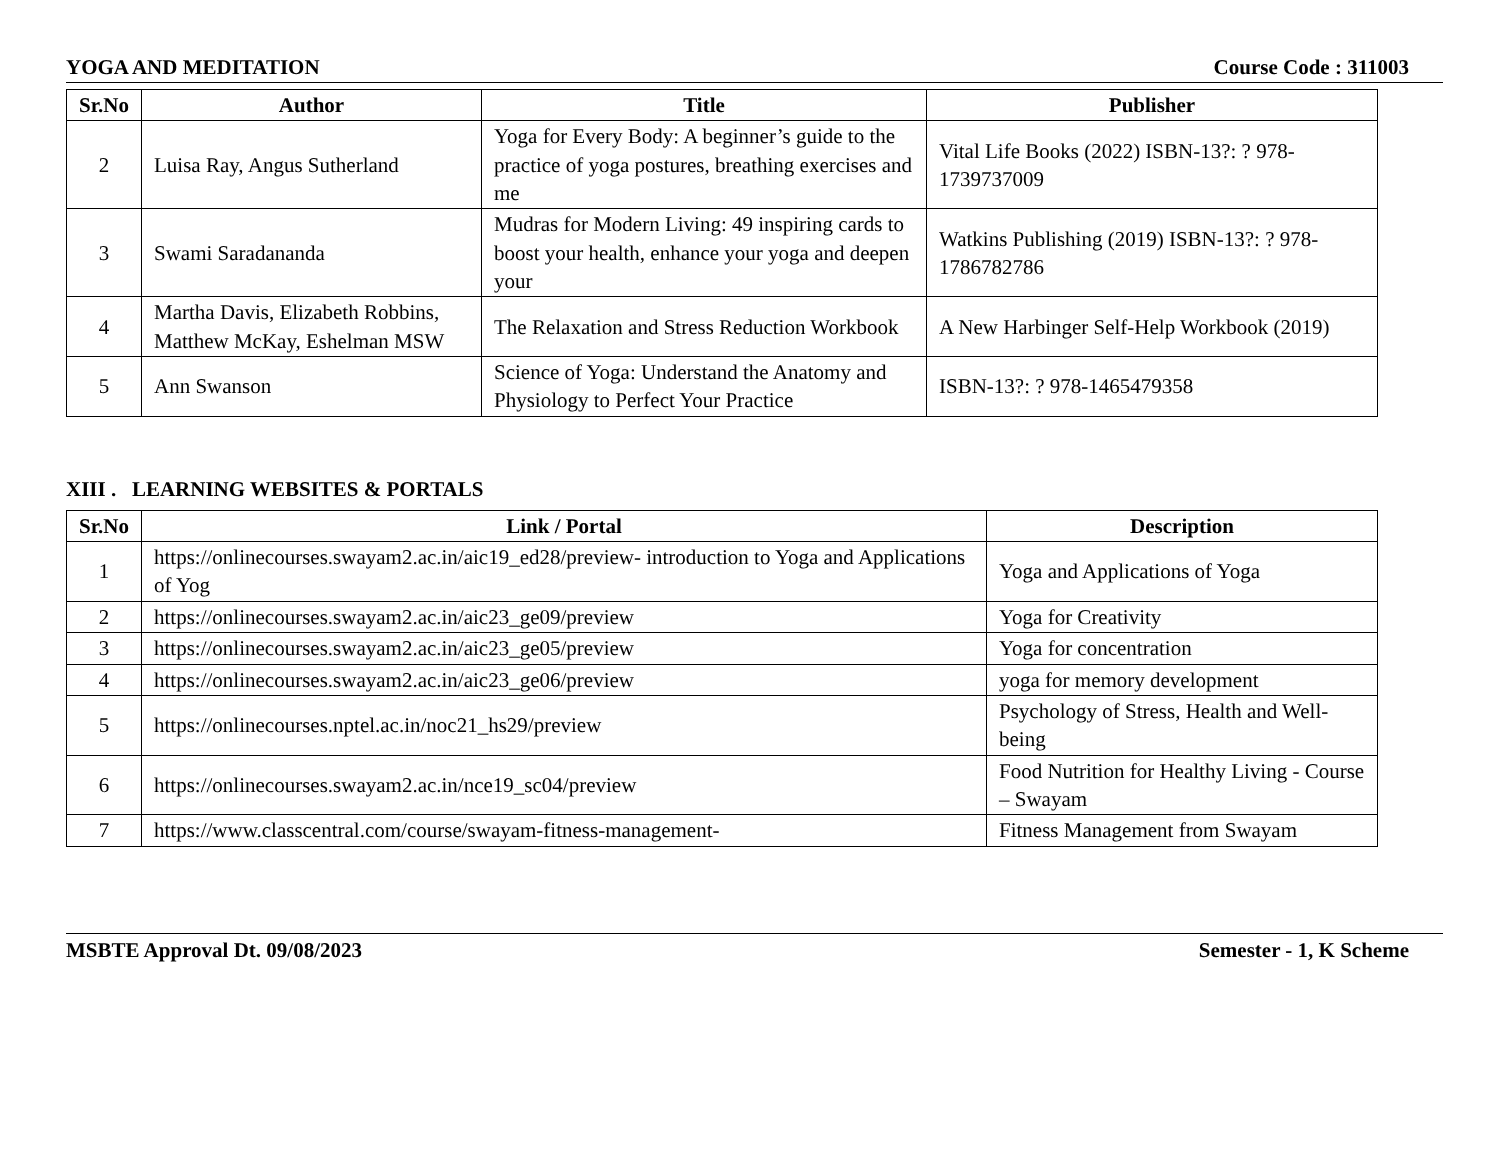YOGA AND MEDITATION Course Code : 311003
| Sr.No | Author | Title | Publisher |
| --- | --- | --- | --- |
| 2 | Luisa Ray, Angus Sutherland | Yoga for Every Body: A beginner’s guide to the practice of yoga postures, breathing exercises and me | Vital Life Books (2022) ISBN-13?: ? 978-1739737009 |
| 3 | Swami Saradananda | Mudras for Modern Living: 49 inspiring cards to boost your health, enhance your yoga and deepen your | Watkins Publishing (2019) ISBN-13?: ? 978-1786782786 |
| 4 | Martha Davis, Elizabeth Robbins, Matthew McKay, Eshelman MSW | The Relaxation and Stress Reduction Workbook | A New Harbinger Self-Help Workbook (2019) |
| 5 | Ann Swanson | Science of Yoga: Understand the Anatomy and Physiology to Perfect Your Practice | ISBN-13?: ? 978-1465479358 |
XIII . LEARNING WEBSITES & PORTALS
| Sr.No | Link / Portal | Description |
| --- | --- | --- |
| 1 | https://onlinecourses.swayam2.ac.in/aic19_ed28/preview- introduction to Yoga and Applications of Yog | Yoga and Applications of Yoga |
| 2 | https://onlinecourses.swayam2.ac.in/aic23_ge09/preview | Yoga for Creativity |
| 3 | https://onlinecourses.swayam2.ac.in/aic23_ge05/preview | Yoga for concentration |
| 4 | https://onlinecourses.swayam2.ac.in/aic23_ge06/preview | yoga for memory development |
| 5 | https://onlinecourses.nptel.ac.in/noc21_hs29/preview | Psychology of Stress, Health and Well-being |
| 6 | https://onlinecourses.swayam2.ac.in/nce19_sc04/preview | Food Nutrition for Healthy Living - Course – Swayam |
| 7 | https://www.classcentral.com/course/swayam-fitness-management- | Fitness Management from Swayam |
MSBTE Approval Dt. 09/08/2023 Semester - 1, K Scheme